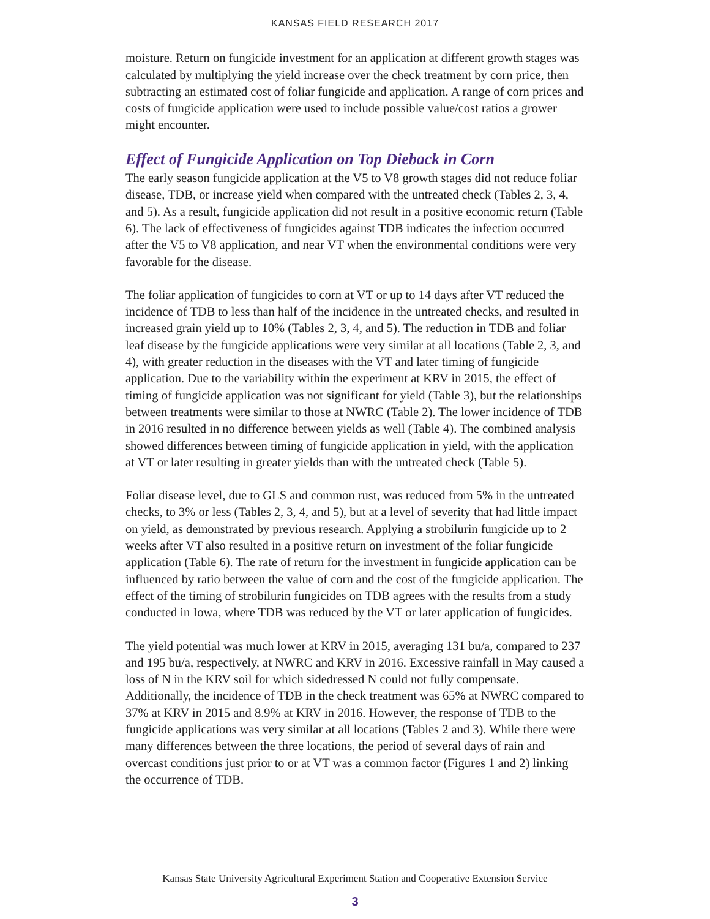KANSAS FIELD RESEARCH 2017
moisture. Return on fungicide investment for an application at different growth stages was calculated by multiplying the yield increase over the check treatment by corn price, then subtracting an estimated cost of foliar fungicide and application. A range of corn prices and costs of fungicide application were used to include possible value/cost ratios a grower might encounter.
Effect of Fungicide Application on Top Dieback in Corn
The early season fungicide application at the V5 to V8 growth stages did not reduce foliar disease, TDB, or increase yield when compared with the untreated check (Tables 2, 3, 4, and 5). As a result, fungicide application did not result in a positive economic return (Table 6). The lack of effectiveness of fungicides against TDB indicates the infection occurred after the V5 to V8 application, and near VT when the environmental conditions were very favorable for the disease.
The foliar application of fungicides to corn at VT or up to 14 days after VT reduced the incidence of TDB to less than half of the incidence in the untreated checks, and resulted in increased grain yield up to 10% (Tables 2, 3, 4, and 5). The reduction in TDB and foliar leaf disease by the fungicide applications were very similar at all locations (Table 2, 3, and 4), with greater reduction in the diseases with the VT and later timing of fungicide application. Due to the variability within the experiment at KRV in 2015, the effect of timing of fungicide application was not significant for yield (Table 3), but the relationships between treatments were similar to those at NWRC (Table 2). The lower incidence of TDB in 2016 resulted in no difference between yields as well (Table 4). The combined analysis showed differences between timing of fungicide application in yield, with the application at VT or later resulting in greater yields than with the untreated check (Table 5).
Foliar disease level, due to GLS and common rust, was reduced from 5% in the untreated checks, to 3% or less (Tables 2, 3, 4, and 5), but at a level of severity that had little impact on yield, as demonstrated by previous research. Applying a strobilurin fungicide up to 2 weeks after VT also resulted in a positive return on investment of the foliar fungicide application (Table 6). The rate of return for the investment in fungicide application can be influenced by ratio between the value of corn and the cost of the fungicide application. The effect of the timing of strobilurin fungicides on TDB agrees with the results from a study conducted in Iowa, where TDB was reduced by the VT or later application of fungicides.
The yield potential was much lower at KRV in 2015, averaging 131 bu/a, compared to 237 and 195 bu/a, respectively, at NWRC and KRV in 2016. Excessive rainfall in May caused a loss of N in the KRV soil for which sidedressed N could not fully compensate. Additionally, the incidence of TDB in the check treatment was 65% at NWRC compared to 37% at KRV in 2015 and 8.9% at KRV in 2016. However, the response of TDB to the fungicide applications was very similar at all locations (Tables 2 and 3). While there were many differences between the three locations, the period of several days of rain and overcast conditions just prior to or at VT was a common factor (Figures 1 and 2) linking the occurrence of TDB.
Kansas State University Agricultural Experiment Station and Cooperative Extension Service
3